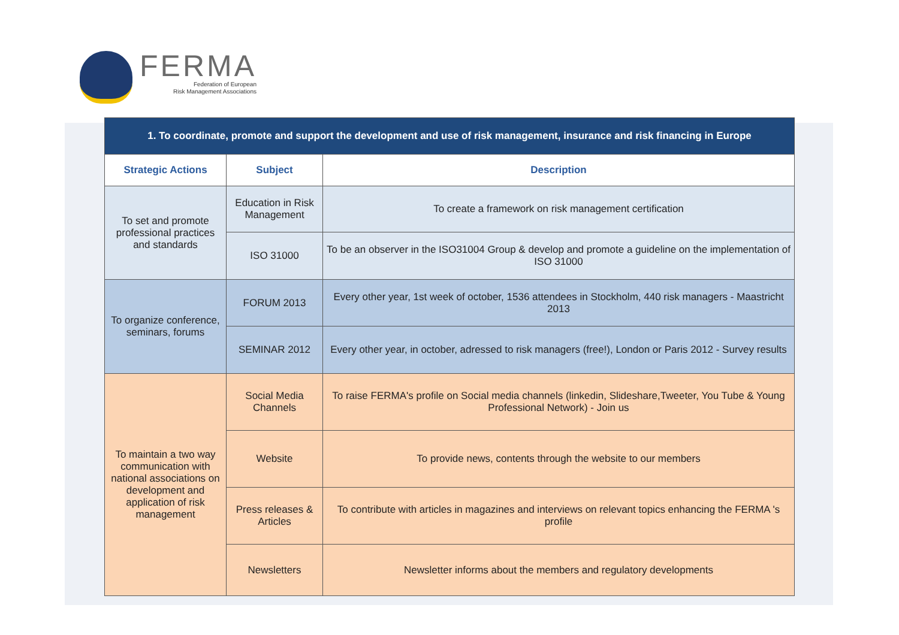FERMA
Federation of European
Risk Management Associations
| 1. To coordinate, promote and support the development and use of risk management, insurance and risk financing in Europe | | |
| --- | --- | --- |
| Strategic Actions | Subject | Description |
| To set and promote professional practices and standards | Education in Risk Management | To create a framework on risk management certification |
| | ISO 31000 | To be an observer in the ISO31004 Group & develop and promote a guideline on the implementation of ISO 31000 |
| To organize conference, seminars, forums | FORUM 2013 | Every other year, 1st week of october, 1536 attendees in Stockholm, 440 risk managers - Maastricht 2013 |
| | SEMINAR 2012 | Every other year, in october, adressed to risk managers (free!), London or Paris 2012 - Survey results |
| To maintain a two way communication with national associations on development and application of risk management | Social Media Channels | To raise FERMA's profile on Social media channels (linkedin, Slideshare,Tweeter, You Tube & Young Professional Network) - Join us |
| | Website | To provide news, contents through the website to our members |
| | Press releases & Articles | To contribute with articles in magazines and interviews on relevant topics enhancing the FERMA 's profile |
| | Newsletters | Newsletter informs about the members and regulatory developments |